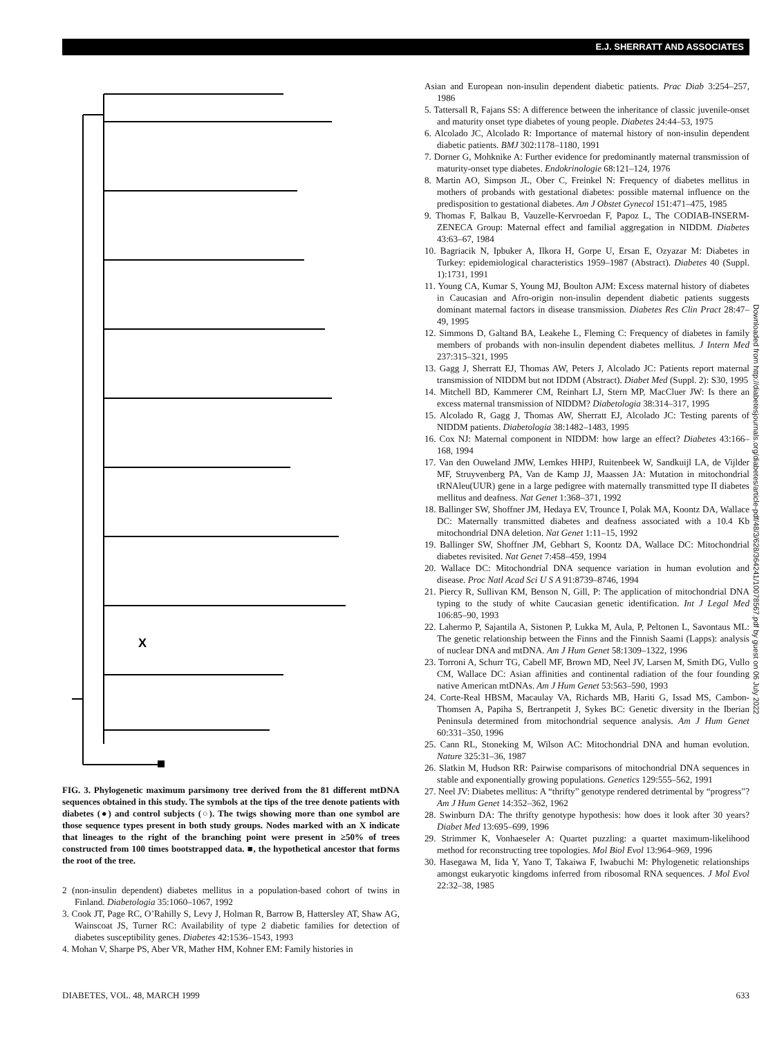E.J. SHERRATT AND ASSOCIATES
X
FIG. 3. Phylogenetic maximum parsimony tree derived from the 81 different mtDNA sequences obtained in this study. The symbols at the tips of the tree denote patients with diabetes (●) and control subjects (○). The twigs showing more than one symbol are those sequence types present in both study groups. Nodes marked with an X indicate that lineages to the right of the branching point were present in ≥50% of trees constructed from 100 times bootstrapped data. ■, the hypothetical ancestor that forms the root of the tree.
2 (non-insulin dependent) diabetes mellitus in a population-based cohort of twins in Finland. Diabetologia 35:1060–1067, 1992
3. Cook JT, Page RC, O’Rahilly S, Levy J, Holman R, Barrow B, Hattersley AT, Shaw AG, Wainscoat JS, Turner RC: Availability of type 2 diabetic families for detection of diabetes susceptibility genes. Diabetes 42:1536–1543, 1993
4. Mohan V, Sharpe PS, Aber VR, Mather HM, Kohner EM: Family histories in
Asian and European non-insulin dependent diabetic patients. Prac Diab 3:254–257, 1986
5. Tattersall R, Fajans SS: A difference between the inheritance of classic juvenile-onset and maturity onset type diabetes of young people. Diabetes 24:44–53, 1975
6. Alcolado JC, Alcolado R: Importance of maternal history of non-insulin dependent diabetic patients. BMJ 302:1178–1180, 1991
7. Dorner G, Mohknike A: Further evidence for predominantly maternal transmission of maturity-onset type diabetes. Endokrinologie 68:121–124, 1976
8. Martin AO, Simpson JL, Ober C, Freinkel N: Frequency of diabetes mellitus in mothers of probands with gestational diabetes: possible maternal influence on the predisposition to gestational diabetes. Am J Obstet Gynecol 151:471–475, 1985
9. Thomas F, Balkau B, Vauzelle-Kervroedan F, Papoz L, The CODIAB-INSERM-ZENECA Group: Maternal effect and familial aggregation in NIDDM. Diabetes 43:63–67, 1984
10. Bagriacik N, Ipbuker A, Ilkora H, Gorpe U, Ersan E, Ozyazar M: Diabetes in Turkey: epidemiological characteristics 1959–1987 (Abstract). Diabetes 40 (Suppl. 1):1731, 1991
11. Young CA, Kumar S, Young MJ, Boulton AJM: Excess maternal history of diabetes in Caucasian and Afro-origin non-insulin dependent diabetic patients suggests dominant maternal factors in disease transmission. Diabetes Res Clin Pract 28:47–49, 1995
12. Simmons D, Galtand BA, Leakehe L, Fleming C: Frequency of diabetes in family members of probands with non-insulin dependent diabetes mellitus. J Intern Med 237:315–321, 1995
13. Gagg J, Sherratt EJ, Thomas AW, Peters J, Alcolado JC: Patients report maternal transmission of NIDDM but not IDDM (Abstract). Diabet Med (Suppl. 2): S30, 1995
14. Mitchell BD, Kammerer CM, Reinhart LJ, Stern MP, MacCluer JW: Is there an excess maternal transmission of NIDDM? Diabetologia 38:314–317, 1995
15. Alcolado R, Gagg J, Thomas AW, Sherratt EJ, Alcolado JC: Testing parents of NIDDM patients. Diabetologia 38:1482–1483, 1995
16. Cox NJ: Maternal component in NIDDM: how large an effect? Diabetes 43:166–168, 1994
17. Van den Ouweland JMW, Lemkes HHPJ, Ruitenbeek W, Sandkuijl LA, de Vijlder MF, Struyvenberg PA, Van de Kamp JJ, Maassen JA: Mutation in mitochondrial tRNAleu(UUR) gene in a large pedigree with maternally transmitted type II diabetes mellitus and deafness. Nat Genet 1:368–371, 1992
18. Ballinger SW, Shoffner JM, Hedaya EV, Trounce I, Polak MA, Koontz DA, Wallace DC: Maternally transmitted diabetes and deafness associated with a 10.4 Kb mitochondrial DNA deletion. Nat Genet 1:11–15, 1992
19. Ballinger SW, Shoffner JM, Gebhart S, Koontz DA, Wallace DC: Mitochondrial diabetes revisited. Nat Genet 7:458–459, 1994
20. Wallace DC: Mitochondrial DNA sequence variation in human evolution and disease. Proc Natl Acad Sci U S A 91:8739–8746, 1994
21. Piercy R, Sullivan KM, Benson N, Gill, P: The application of mitochondrial DNA typing to the study of white Caucasian genetic identification. Int J Legal Med 106:85–90, 1993
22. Lahermo P, Sajantila A, Sistonen P, Lukka M, Aula, P, Peltonen L, Savontaus ML: The genetic relationship between the Finns and the Finnish Saami (Lapps): analysis of nuclear DNA and mtDNA. Am J Hum Genet 58:1309–1322, 1996
23. Torroni A, Schurr TG, Cabell MF, Brown MD, Neel JV, Larsen M, Smith DG, Vullo CM, Wallace DC: Asian affinities and continental radiation of the four founding native American mtDNAs. Am J Hum Genet 53:563–590, 1993
24. Corte-Real HBSM, Macaulay VA, Richards MB, Hariti G, Issad MS, Cambon-Thomsen A, Papiha S, Bertranpetit J, Sykes BC: Genetic diversity in the Iberian Peninsula determined from mitochondrial sequence analysis. Am J Hum Genet 60:331–350, 1996
25. Cann RL, Stoneking M, Wilson AC: Mitochondrial DNA and human evolution. Nature 325:31–36, 1987
26. Slatkin M, Hudson RR: Pairwise comparisons of mitochondrial DNA sequences in stable and exponentially growing populations. Genetics 129:555–562, 1991
27. Neel JV: Diabetes mellitus: A “thrifty” genotype rendered detrimental by “progress”? Am J Hum Genet 14:352–362, 1962
28. Swinburn DA: The thrifty genotype hypothesis: how does it look after 30 years? Diabet Med 13:695–699, 1996
29. Strimmer K, Vonhaeseler A: Quartet puzzling: a quartet maximum-likelihood method for reconstructing tree topologies. Mol Biol Evol 13:964–969, 1996
30. Hasegawa M, Iida Y, Yano T, Takaiwa F, Iwabuchi M: Phylogenetic relationships amongst eukaryotic kingdoms inferred from ribosomal RNA sequences. J Mol Evol 22:32–38, 1985
Downloaded from http://diabetesjournals.org/diabetes/article-pdf/48/3/628/364241/10078567.pdf by guest on 06 July 2022
DIABETES, VOL. 48, MARCH 1999 633